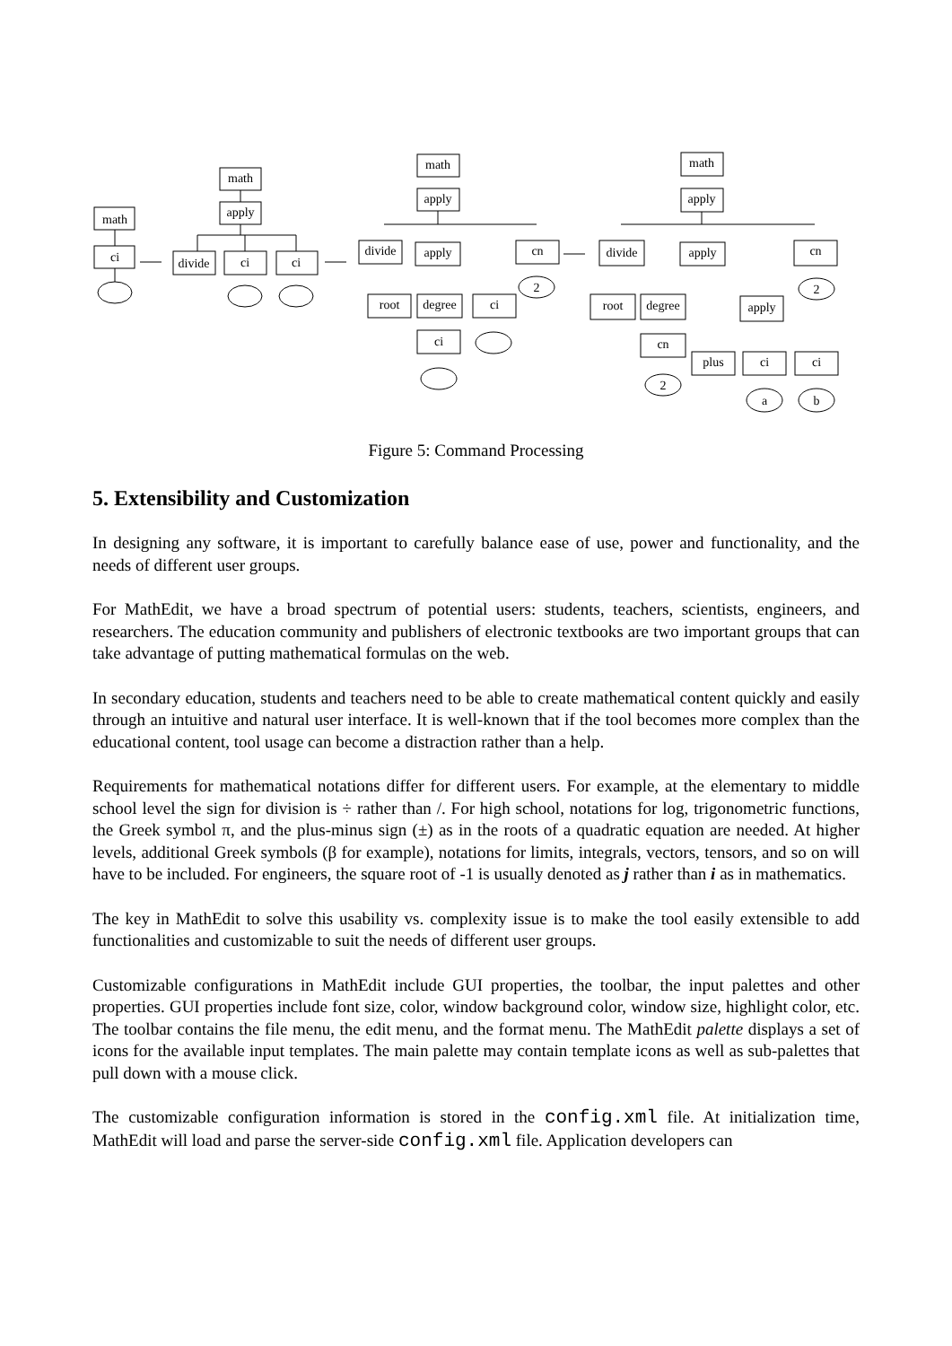math
ci
math
apply
divide
ci
ci
math
apply
divide
apply
cn
2
root
degree
ci
ci
math
apply
divide
apply
cn
2
root
degree
apply
cn
2
plus
ci
ci
a
b
Figure 5: Command Processing
5. Extensibility and Customization
In designing any software, it is important to carefully balance ease of use, power and functionality, and the needs of different user groups.
For MathEdit, we have a broad spectrum of potential users: students, teachers, scientists, engineers, and researchers. The education community and publishers of electronic textbooks are two important groups that can take advantage of putting mathematical formulas on the web.
In secondary education, students and teachers need to be able to create mathematical content quickly and easily through an intuitive and natural user interface. It is well-known that if the tool becomes more complex than the educational content, tool usage can become a distraction rather than a help.
Requirements for mathematical notations differ for different users. For example, at the elementary to middle school level the sign for division is ÷ rather than /. For high school, notations for log, trigonometric functions, the Greek symbol π, and the plus-minus sign (±) as in the roots of a quadratic equation are needed. At higher levels, additional Greek symbols (β for example), notations for limits, integrals, vectors, tensors, and so on will have to be included. For engineers, the square root of -1 is usually denoted as j rather than i as in mathematics.
The key in MathEdit to solve this usability vs. complexity issue is to make the tool easily extensible to add functionalities and customizable to suit the needs of different user groups.
Customizable configurations in MathEdit include GUI properties, the toolbar, the input palettes and other properties. GUI properties include font size, color, window background color, window size, highlight color, etc. The toolbar contains the file menu, the edit menu, and the format menu. The MathEdit palette displays a set of icons for the available input templates. The main palette may contain template icons as well as sub-palettes that pull down with a mouse click.
The customizable configuration information is stored in the config.xml file. At initialization time, MathEdit will load and parse the server-side config.xml file. Application developers can